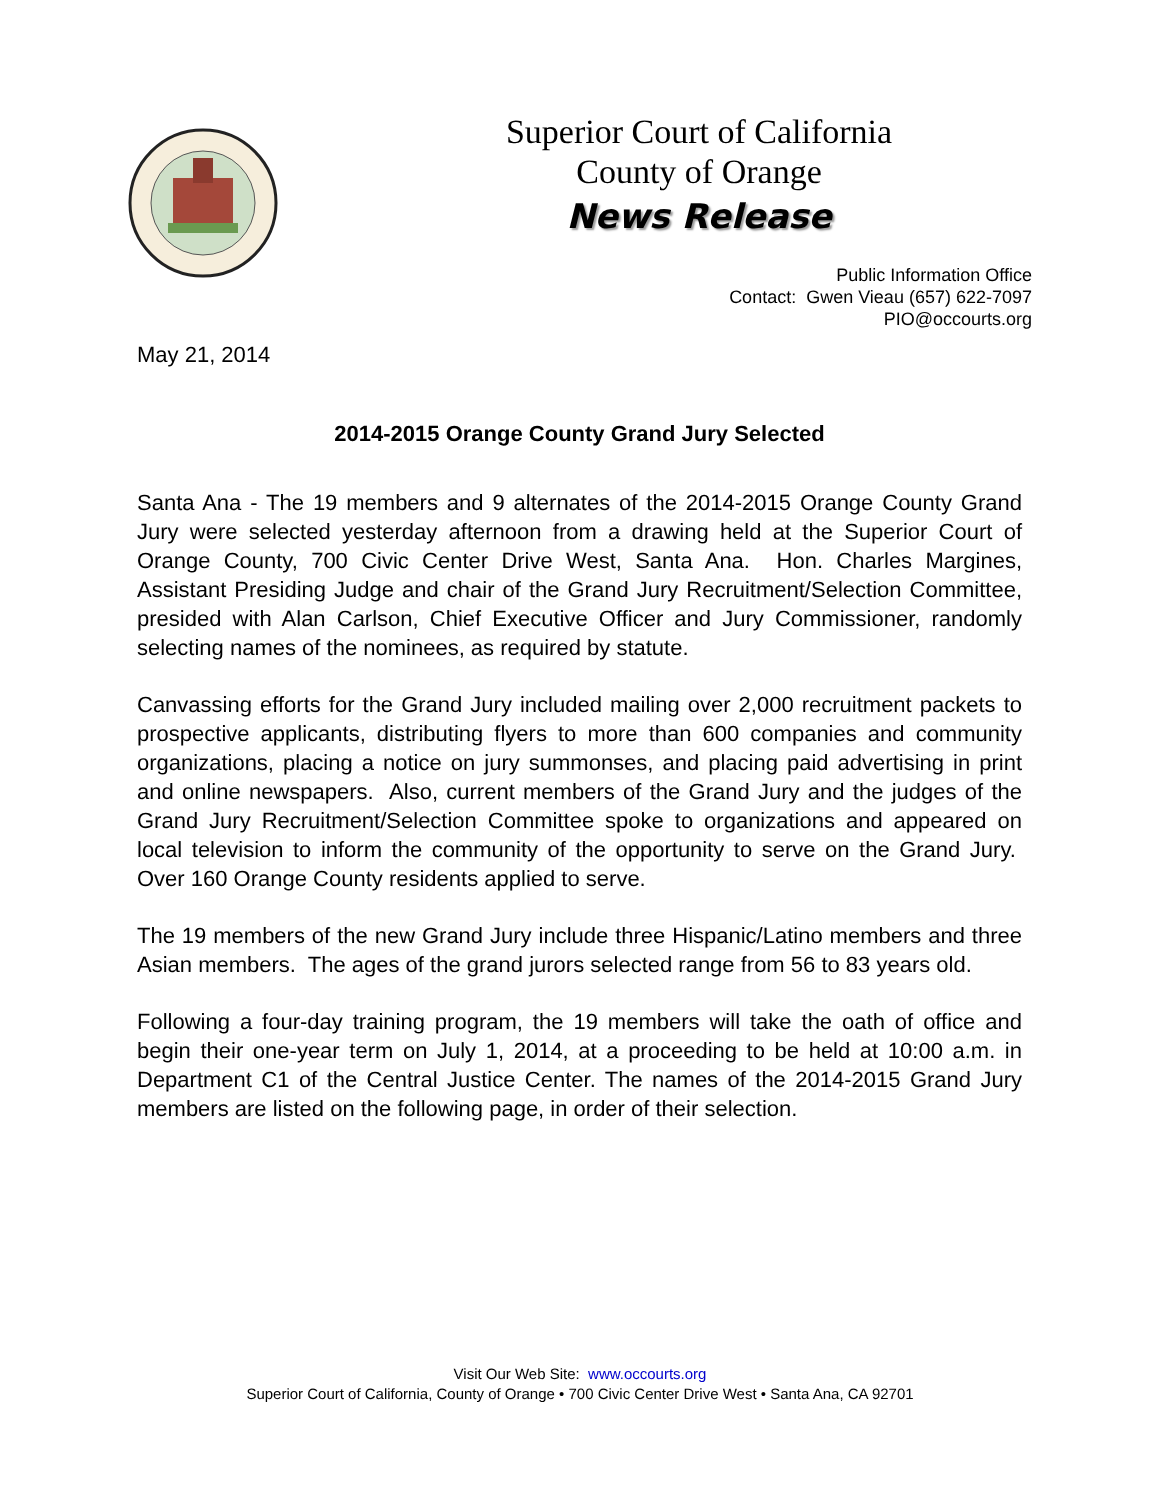Superior Court of California
County of Orange
News Release
Public Information Office
Contact: Gwen Vieau (657) 622-7097
PIO@occourts.org
May 21, 2014
2014-2015 Orange County Grand Jury Selected
Santa Ana - The 19 members and 9 alternates of the 2014-2015 Orange County Grand Jury were selected yesterday afternoon from a drawing held at the Superior Court of Orange County, 700 Civic Center Drive West, Santa Ana. Hon. Charles Margines, Assistant Presiding Judge and chair of the Grand Jury Recruitment/Selection Committee, presided with Alan Carlson, Chief Executive Officer and Jury Commissioner, randomly selecting names of the nominees, as required by statute.
Canvassing efforts for the Grand Jury included mailing over 2,000 recruitment packets to prospective applicants, distributing flyers to more than 600 companies and community organizations, placing a notice on jury summonses, and placing paid advertising in print and online newspapers. Also, current members of the Grand Jury and the judges of the Grand Jury Recruitment/Selection Committee spoke to organizations and appeared on local television to inform the community of the opportunity to serve on the Grand Jury. Over 160 Orange County residents applied to serve.
The 19 members of the new Grand Jury include three Hispanic/Latino members and three Asian members. The ages of the grand jurors selected range from 56 to 83 years old.
Following a four-day training program, the 19 members will take the oath of office and begin their one-year term on July 1, 2014, at a proceeding to be held at 10:00 a.m. in Department C1 of the Central Justice Center. The names of the 2014-2015 Grand Jury members are listed on the following page, in order of their selection.
Visit Our Web Site: www.occourts.org
Superior Court of California, County of Orange • 700 Civic Center Drive West • Santa Ana, CA 92701